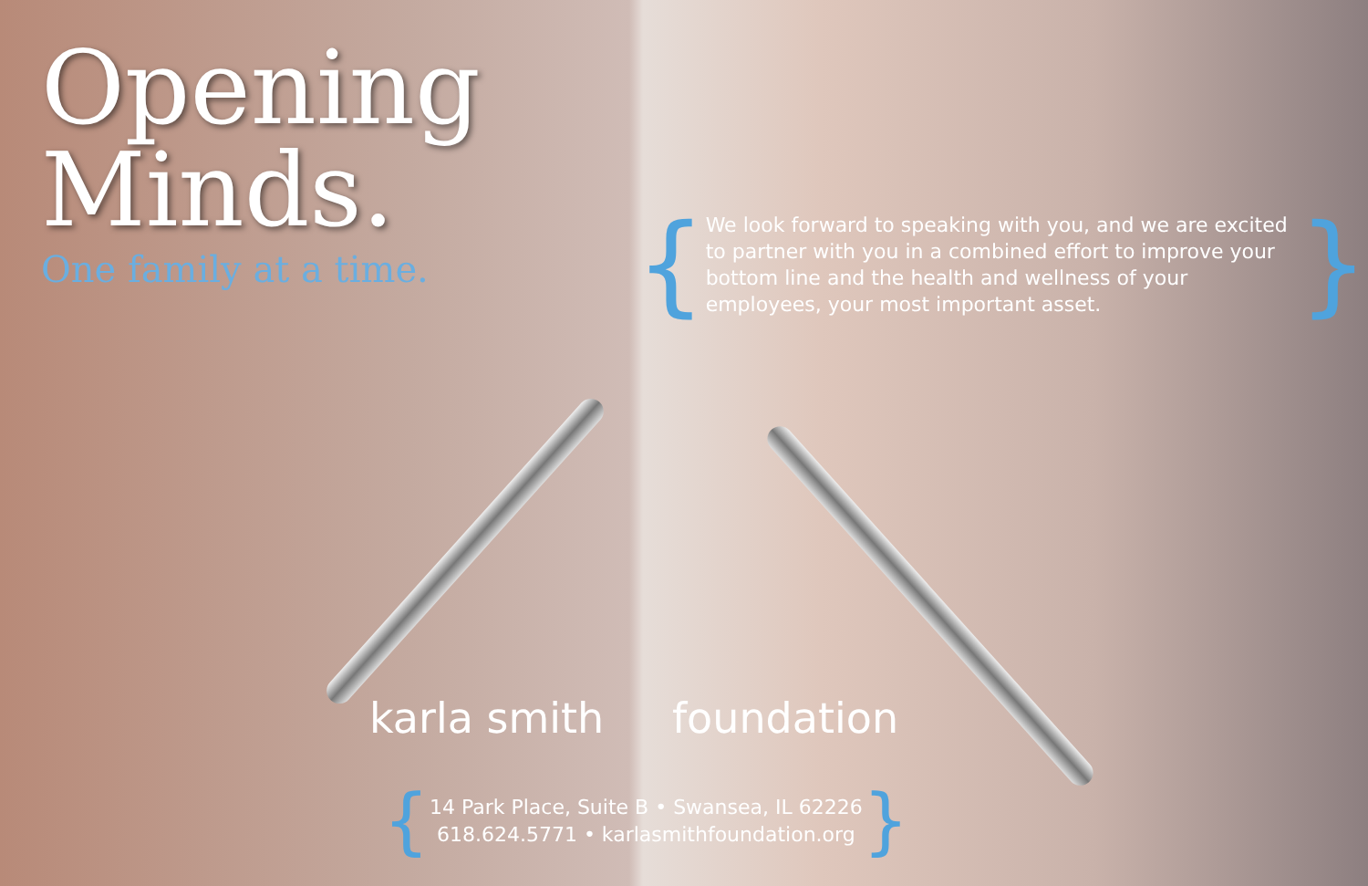Opening
Minds.
One family at a time.
{
We look forward to speaking with you, and we are excited to partner with you in a combined effort to improve your bottom line and the health and wellness of your employees, your most important asset.
}
karla smith foundation
{
14 Park Place, Suite B • Swansea, IL 62226
618.624.5771 • karlasmithfoundation.org
}